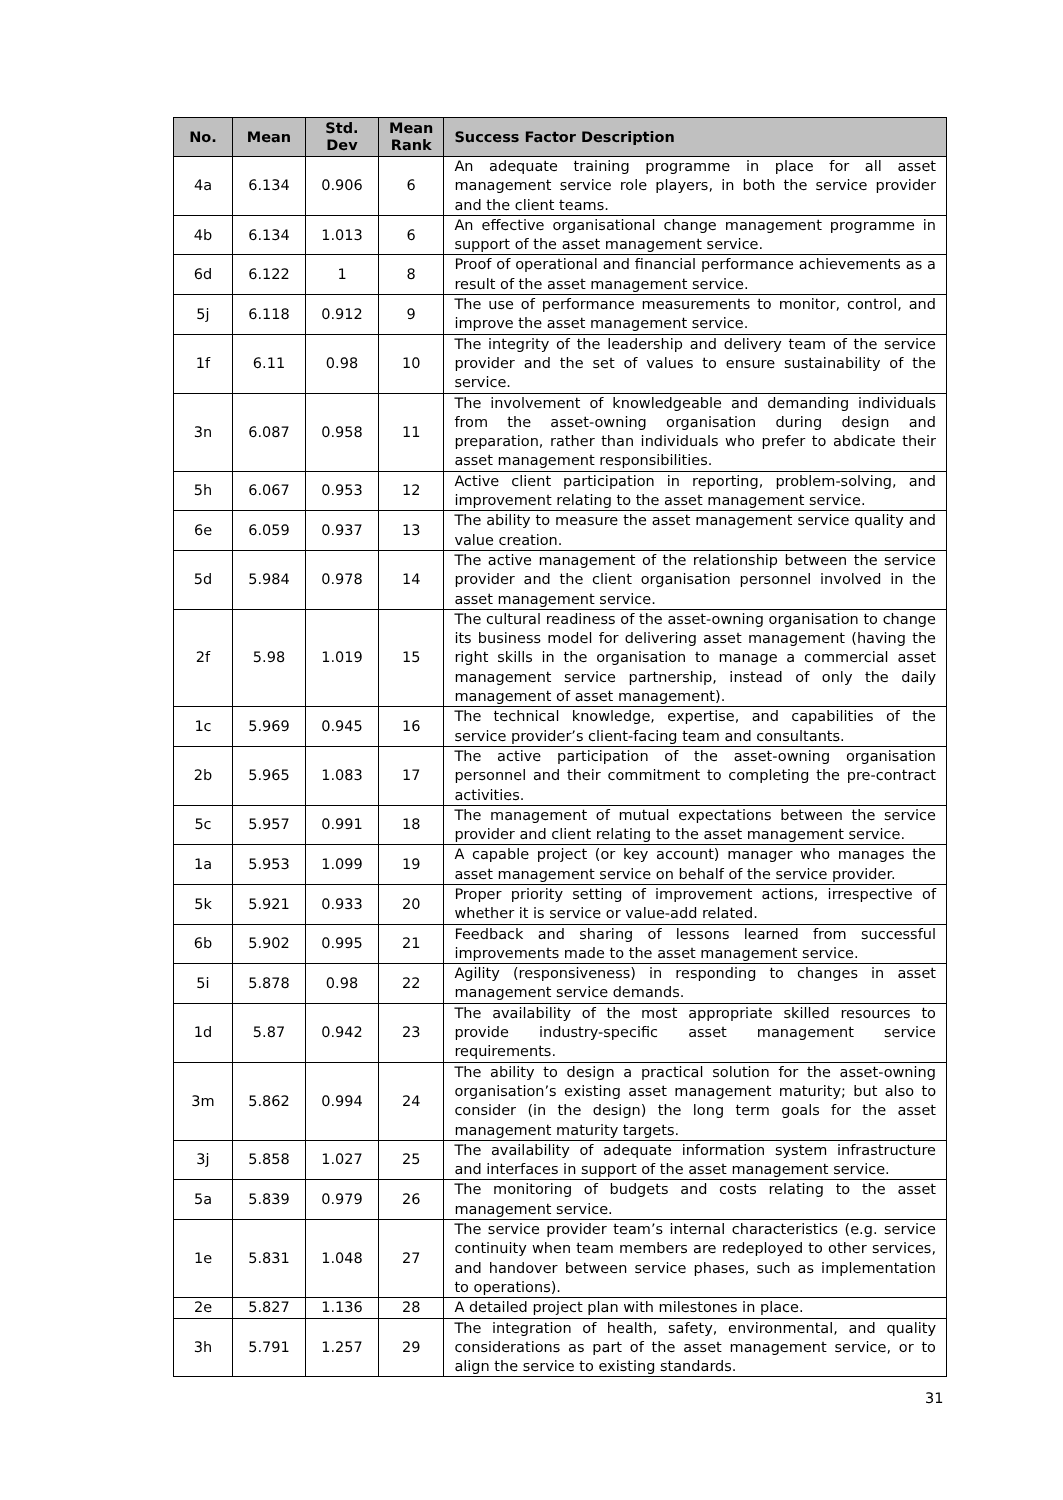| No. | Mean | Std. Dev | Mean Rank | Success Factor Description |
| --- | --- | --- | --- | --- |
| 4a | 6.134 | 0.906 | 6 | An adequate training programme in place for all asset management service role players, in both the service provider and the client teams. |
| 4b | 6.134 | 1.013 | 6 | An effective organisational change management programme in support of the asset management service. |
| 6d | 6.122 | 1 | 8 | Proof of operational and financial performance achievements as a result of the asset management service. |
| 5j | 6.118 | 0.912 | 9 | The use of performance measurements to monitor, control, and improve the asset management service. |
| 1f | 6.11 | 0.98 | 10 | The integrity of the leadership and delivery team of the service provider and the set of values to ensure sustainability of the service. |
| 3n | 6.087 | 0.958 | 11 | The involvement of knowledgeable and demanding individuals from the asset-owning organisation during design and preparation, rather than individuals who prefer to abdicate their asset management responsibilities. |
| 5h | 6.067 | 0.953 | 12 | Active client participation in reporting, problem-solving, and improvement relating to the asset management service. |
| 6e | 6.059 | 0.937 | 13 | The ability to measure the asset management service quality and value creation. |
| 5d | 5.984 | 0.978 | 14 | The active management of the relationship between the service provider and the client organisation personnel involved in the asset management service. |
| 2f | 5.98 | 1.019 | 15 | The cultural readiness of the asset-owning organisation to change its business model for delivering asset management (having the right skills in the organisation to manage a commercial asset management service partnership, instead of only the daily management of asset management). |
| 1c | 5.969 | 0.945 | 16 | The technical knowledge, expertise, and capabilities of the service provider’s client-facing team and consultants. |
| 2b | 5.965 | 1.083 | 17 | The active participation of the asset-owning organisation personnel and their commitment to completing the pre-contract activities. |
| 5c | 5.957 | 0.991 | 18 | The management of mutual expectations between the service provider and client relating to the asset management service. |
| 1a | 5.953 | 1.099 | 19 | A capable project (or key account) manager who manages the asset management service on behalf of the service provider. |
| 5k | 5.921 | 0.933 | 20 | Proper priority setting of improvement actions, irrespective of whether it is service or value-add related. |
| 6b | 5.902 | 0.995 | 21 | Feedback and sharing of lessons learned from successful improvements made to the asset management service. |
| 5i | 5.878 | 0.98 | 22 | Agility (responsiveness) in responding to changes in asset management service demands. |
| 1d | 5.87 | 0.942 | 23 | The availability of the most appropriate skilled resources to provide industry-specific asset management service requirements. |
| 3m | 5.862 | 0.994 | 24 | The ability to design a practical solution for the asset-owning organisation’s existing asset management maturity; but also to consider (in the design) the long term goals for the asset management maturity targets. |
| 3j | 5.858 | 1.027 | 25 | The availability of adequate information system infrastructure and interfaces in support of the asset management service. |
| 5a | 5.839 | 0.979 | 26 | The monitoring of budgets and costs relating to the asset management service. |
| 1e | 5.831 | 1.048 | 27 | The service provider team’s internal characteristics (e.g. service continuity when team members are redeployed to other services, and handover between service phases, such as implementation to operations). |
| 2e | 5.827 | 1.136 | 28 | A detailed project plan with milestones in place. |
| 3h | 5.791 | 1.257 | 29 | The integration of health, safety, environmental, and quality considerations as part of the asset management service, or to align the service to existing standards. |
31